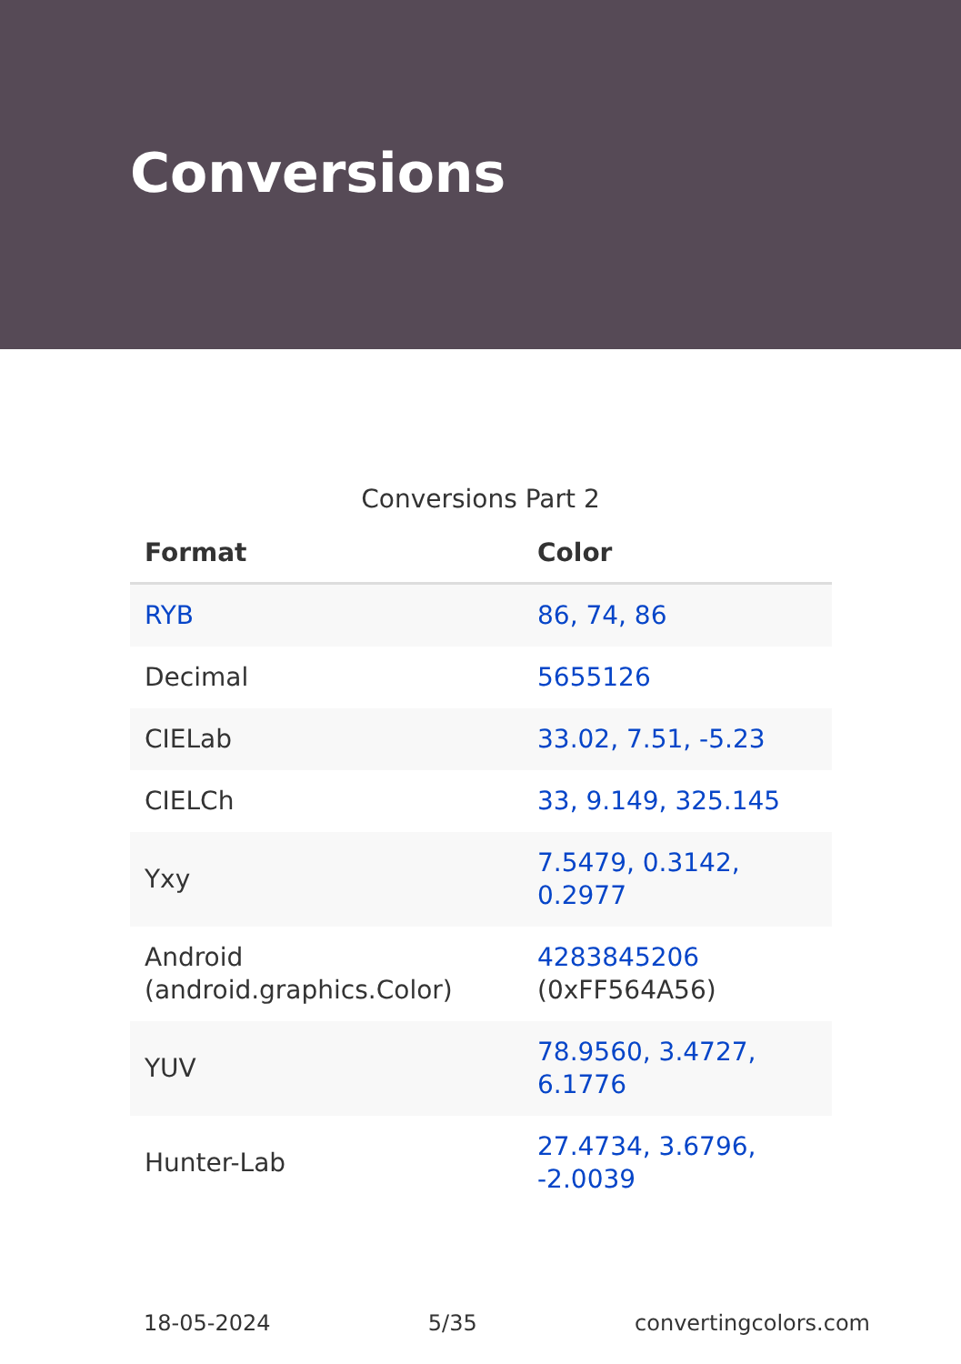Conversions
Conversions Part 2
| Format | Color |
| --- | --- |
| RYB | 86, 74, 86 |
| Decimal | 5655126 |
| CIELab | 33.02, 7.51, -5.23 |
| CIELCh | 33, 9.149, 325.145 |
| Yxy | 7.5479, 0.3142, 0.2977 |
| Android (android.graphics.Color) | 4283845206 (0xFF564A56) |
| YUV | 78.9560, 3.4727, 6.1776 |
| Hunter-Lab | 27.4734, 3.6796, -2.0039 |
18-05-2024 5/35 convertingcolors.com